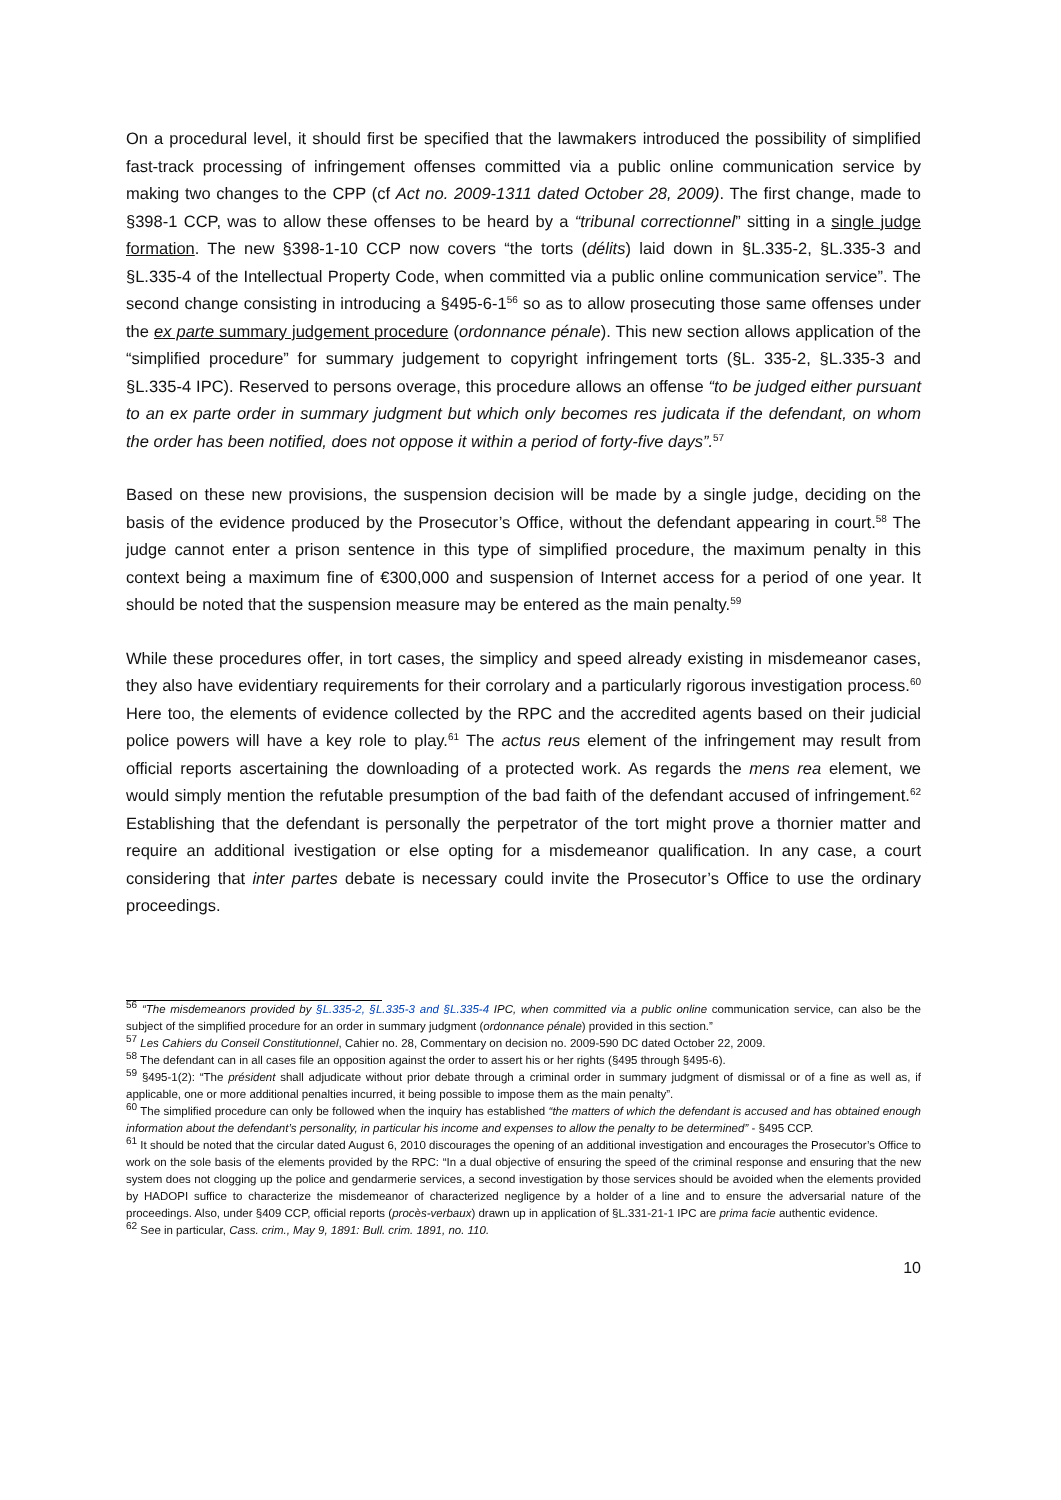On a procedural level, it should first be specified that the lawmakers introduced the possibility of simplified fast-track processing of infringement offenses committed via a public online communication service by making two changes to the CPP (cf Act no. 2009-1311 dated October 28, 2009). The first change, made to §398-1 CCP, was to allow these offenses to be heard by a “tribunal correctionnel” sitting in a single judge formation. The new §398-1-10 CCP now covers “the torts (délits) laid down in §L.335-2, §L.335-3 and §L.335-4 of the Intellectual Property Code, when committed via a public online communication service”. The second change consisting in introducing a §495-6-1<sup>56</sup> so as to allow prosecuting those same offenses under the ex parte summary judgement procedure (ordonnance pénale). This new section allows application of the “simplified procedure” for summary judgement to copyright infringement torts (§L. 335-2, §L.335-3 and §L.335-4 IPC). Reserved to persons overage, this procedure allows an offense “to be judged either pursuant to an ex parte order in summary judgment but which only becomes res judicata if the defendant, on whom the order has been notified, does not oppose it within a period of forty-five days”.<sup>57</sup>
Based on these new provisions, the suspension decision will be made by a single judge, deciding on the basis of the evidence produced by the Prosecutor’s Office, without the defendant appearing in court.<sup>58</sup> The judge cannot enter a prison sentence in this type of simplified procedure, the maximum penalty in this context being a maximum fine of €300,000 and suspension of Internet access for a period of one year. It should be noted that the suspension measure may be entered as the main penalty.<sup>59</sup>
While these procedures offer, in tort cases, the simplicy and speed already existing in misdemeanor cases, they also have evidentiary requirements for their corrolary and a particularly rigorous investigation process.<sup>60</sup> Here too, the elements of evidence collected by the RPC and the accredited agents based on their judicial police powers will have a key role to play.<sup>61</sup> The actus reus element of the infringement may result from official reports ascertaining the downloading of a protected work. As regards the mens rea element, we would simply mention the refutable presumption of the bad faith of the defendant accused of infringement.<sup>62</sup> Establishing that the defendant is personally the perpetrator of the tort might prove a thornier matter and require an additional ivestigation or else opting for a misdemeanor qualification. In any case, a court considering that inter partes debate is necessary could invite the Prosecutor’s Office to use the ordinary proceedings.
<sup>56</sup> “The misdemeanors provided by §L.335-2, §L.335-3 and §L.335-4 IPC, when committed via a public online communication service, can also be the subject of the simplified procedure for an order in summary judgment (ordonnance pénale) provided in this section.”
<sup>57</sup> Les Cahiers du Conseil Constitutionnel, Cahier no. 28, Commentary on decision no. 2009-590 DC dated October 22, 2009.
<sup>58</sup> The defendant can in all cases file an opposition against the order to assert his or her rights (§495 through §495-6).
<sup>59</sup> §495-1(2): “The président shall adjudicate without prior debate through a criminal order in summary judgment of dismissal or of a fine as well as, if applicable, one or more additional penalties incurred, it being possible to impose them as the main penalty”.
<sup>60</sup> The simplified procedure can only be followed when the inquiry has established “the matters of which the defendant is accused and has obtained enough information about the defendant’s personality, in particular his income and expenses to allow the penalty to be determined” - §495 CCP.
<sup>61</sup> It should be noted that the circular dated August 6, 2010 discourages the opening of an additional investigation and encourages the Prosecutor’s Office to work on the sole basis of the elements provided by the RPC: “In a dual objective of ensuring the speed of the criminal response and ensuring that the new system does not clogging up the police and gendarmerie services, a second investigation by those services should be avoided when the elements provided by HADOPI suffice to characterize the misdemeanor of characterized negligence by a holder of a line and to ensure the adversarial nature of the proceedings. Also, under §409 CCP, official reports (procès-verbaux) drawn up in application of §L.331-21-1 IPC are prima facie authentic evidence.
<sup>62</sup> See in particular, Cass. crim., May 9, 1891: Bull. crim. 1891, no. 110.
10